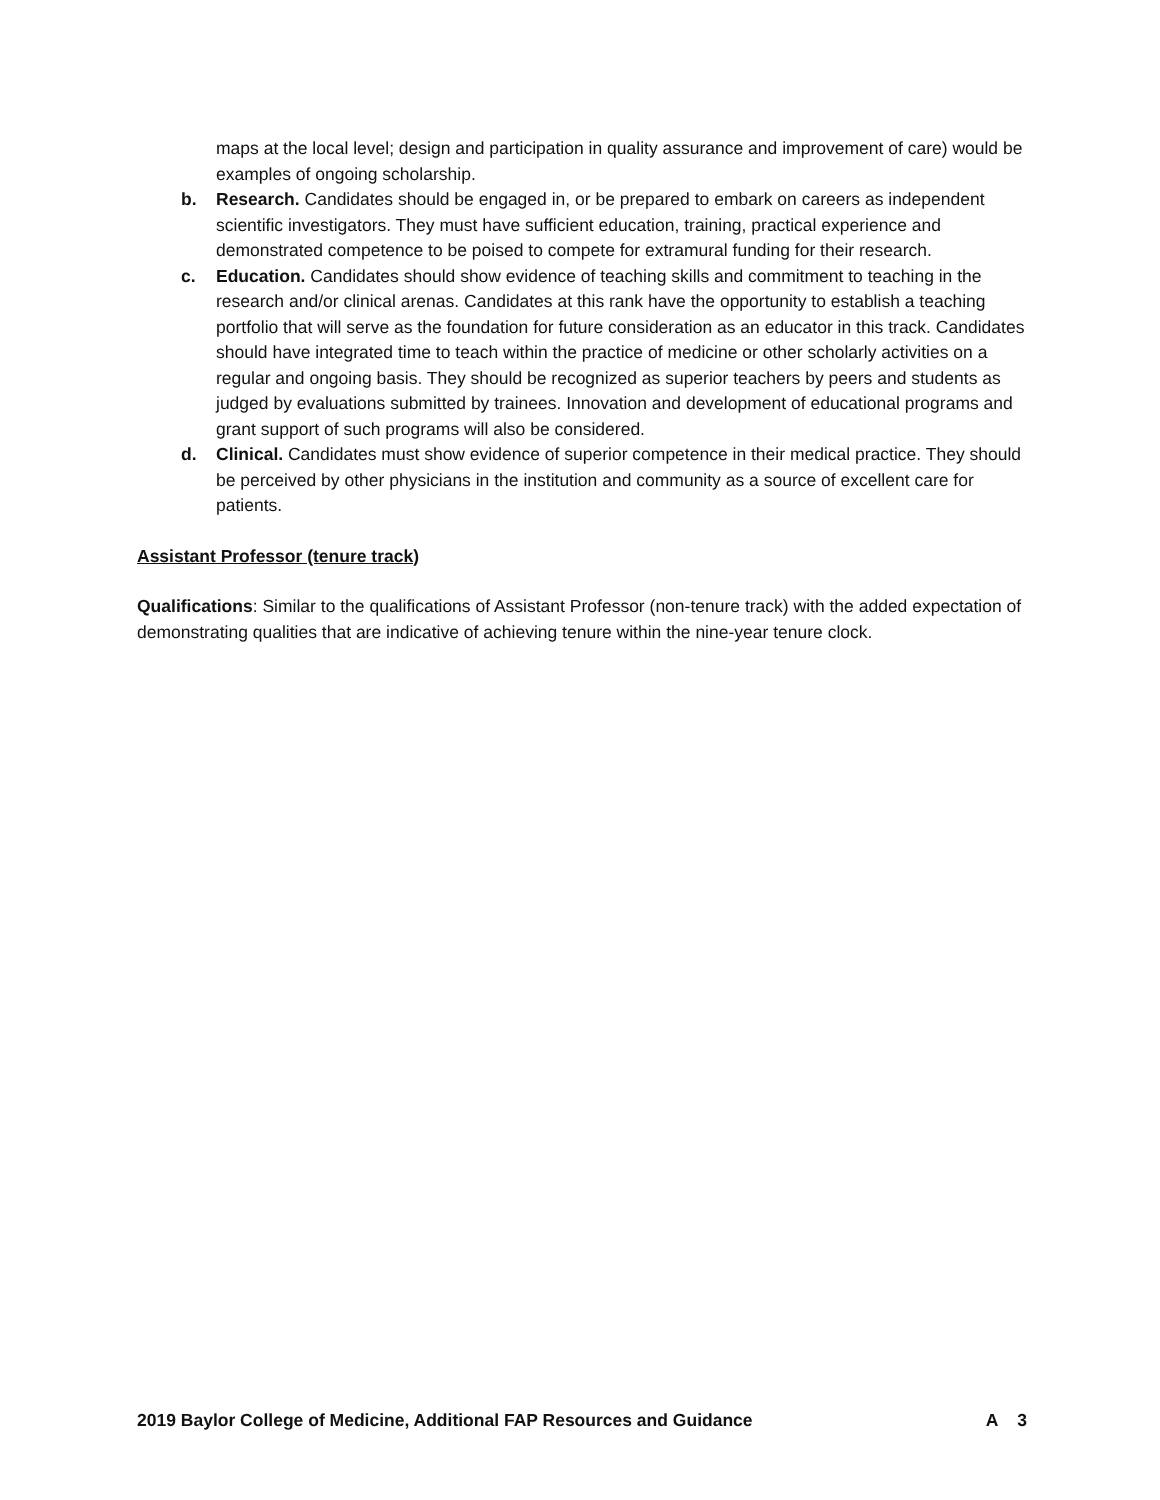maps at the local level; design and participation in quality assurance and improvement of care) would be examples of ongoing scholarship.
b. Research. Candidates should be engaged in, or be prepared to embark on careers as independent scientific investigators. They must have sufficient education, training, practical experience and demonstrated competence to be poised to compete for extramural funding for their research.
c. Education. Candidates should show evidence of teaching skills and commitment to teaching in the research and/or clinical arenas. Candidates at this rank have the opportunity to establish a teaching portfolio that will serve as the foundation for future consideration as an educator in this track. Candidates should have integrated time to teach within the practice of medicine or other scholarly activities on a regular and ongoing basis. They should be recognized as superior teachers by peers and students as judged by evaluations submitted by trainees. Innovation and development of educational programs and grant support of such programs will also be considered.
d. Clinical. Candidates must show evidence of superior competence in their medical practice. They should be perceived by other physicians in the institution and community as a source of excellent care for patients.
Assistant Professor (tenure track)
Qualifications: Similar to the qualifications of Assistant Professor (non-tenure track) with the added expectation of demonstrating qualities that are indicative of achieving tenure within the nine-year tenure clock.
2019 Baylor College of Medicine, Additional FAP Resources and Guidance A 3